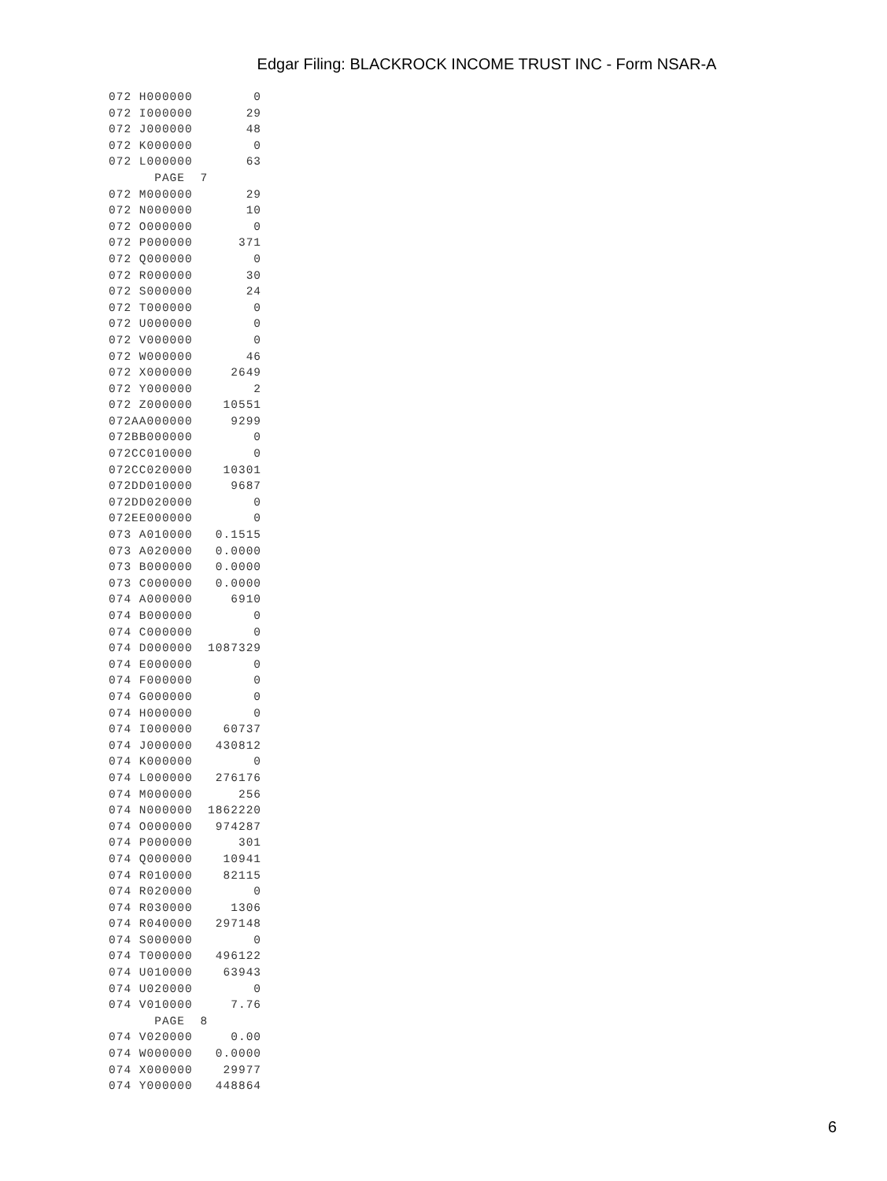Edgar Filing: BLACKROCK INCOME TRUST INC - Form NSAR-A
072 H000000        0
072 I000000       29
072 J000000       48
072 K000000        0
072 L000000       63
      PAGE  7
072 M000000       29
072 N000000       10
072 O000000        0
072 P000000      371
072 Q000000        0
072 R000000       30
072 S000000       24
072 T000000        0
072 U000000        0
072 V000000        0
072 W000000       46
072 X000000     2649
072 Y000000        2
072 Z000000    10551
072AA000000     9299
072BB000000        0
072CC010000        0
072CC020000    10301
072DD010000     9687
072DD020000        0
072EE000000        0
073 A010000   0.1515
073 A020000   0.0000
073 B000000   0.0000
073 C000000   0.0000
074 A000000     6910
074 B000000        0
074 C000000        0
074 D000000  1087329
074 E000000        0
074 F000000        0
074 G000000        0
074 H000000        0
074 I000000    60737
074 J000000   430812
074 K000000        0
074 L000000   276176
074 M000000      256
074 N000000  1862220
074 O000000   974287
074 P000000      301
074 Q000000    10941
074 R010000    82115
074 R020000        0
074 R030000     1306
074 R040000   297148
074 S000000        0
074 T000000   496122
074 U010000    63943
074 U020000        0
074 V010000     7.76
      PAGE  8
074 V020000     0.00
074 W000000   0.0000
074 X000000    29977
074 Y000000   448864
6